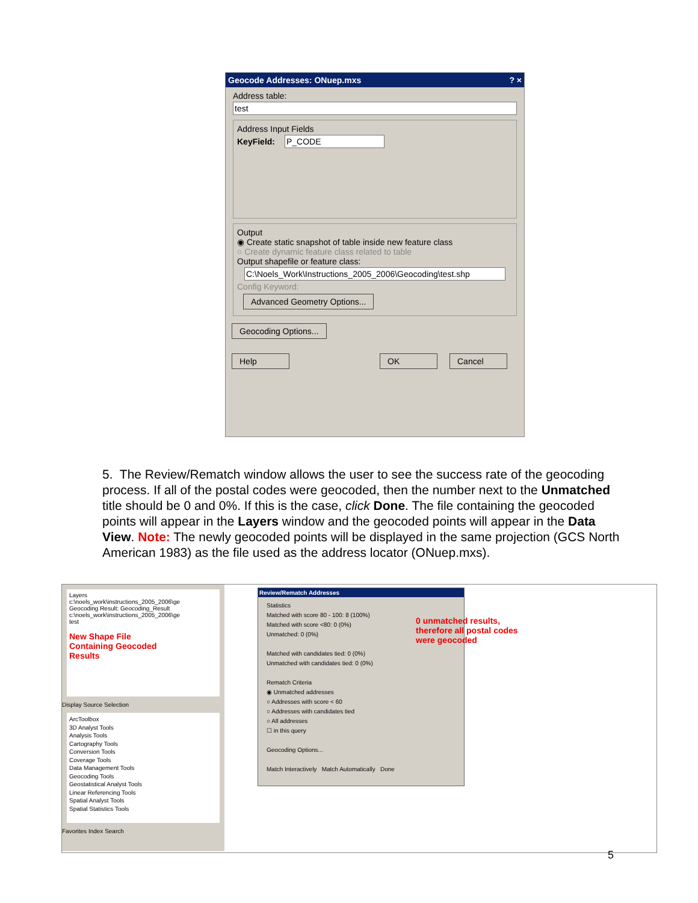Geocode Addresses: ONuep.mxs ? ×
Address table:
test
Address Input Fields
KeyField: P_CODE
Output
◉ Create static snapshot of table inside new feature class
○ Create dynamic feature class related to table
Output shapefile or feature class:
C:\Noels_Work\Instructions_2005_2006\Geocoding\test.shp
Config Keyword:
Advanced Geometry Options...
Geocoding Options...
Help OK Cancel
5. The Review/Rematch window allows the user to see the success rate of the geocoding process. If all of the postal codes were geocoded, then the number next to the Unmatched title should be 0 and 0%. If this is the case, click Done. The file containing the geocoded points will appear in the Layers window and the geocoded points will appear in the Data View. Note: The newly geocoded points will be displayed in the same projection (GCS North American 1983) as the file used as the address locator (ONuep.mxs).
Layers
c:\noels_work\instructions_2005_2006\ge
Geocoding Result: Geocoding_Result
c:\noels_work\instructions_2005_2006\ge
test
New Shape File
Containing Geocoded
Results
Display Source Selection
ArcToolbox
3D Analyst Tools
Analysis Tools
Cartography Tools
Conversion Tools
Coverage Tools
Data Management Tools
Geocoding Tools
Geostatistical Analyst Tools
Linear Referencing Tools
Spatial Analyst Tools
Spatial Statistics Tools
Favorites Index Search
Review/Rematch Addresses
Statistics
Matched with score 80 - 100: 8 (100%)
Matched with score <80: 0 (0%)
Unmatched: 0 (0%)
Matched with candidates tied: 0 (0%)
Unmatched with candidates tied: 0 (0%)
Rematch Criteria
◉ Unmatched addresses
○ Addresses with score < 60
○ Addresses with candidates tied
○ All addresses
☐ in this query
Geocoding Options...
Match Interactively Match Automatically Done
0 unmatched results,
therefore all postal codes
were geocoded
5